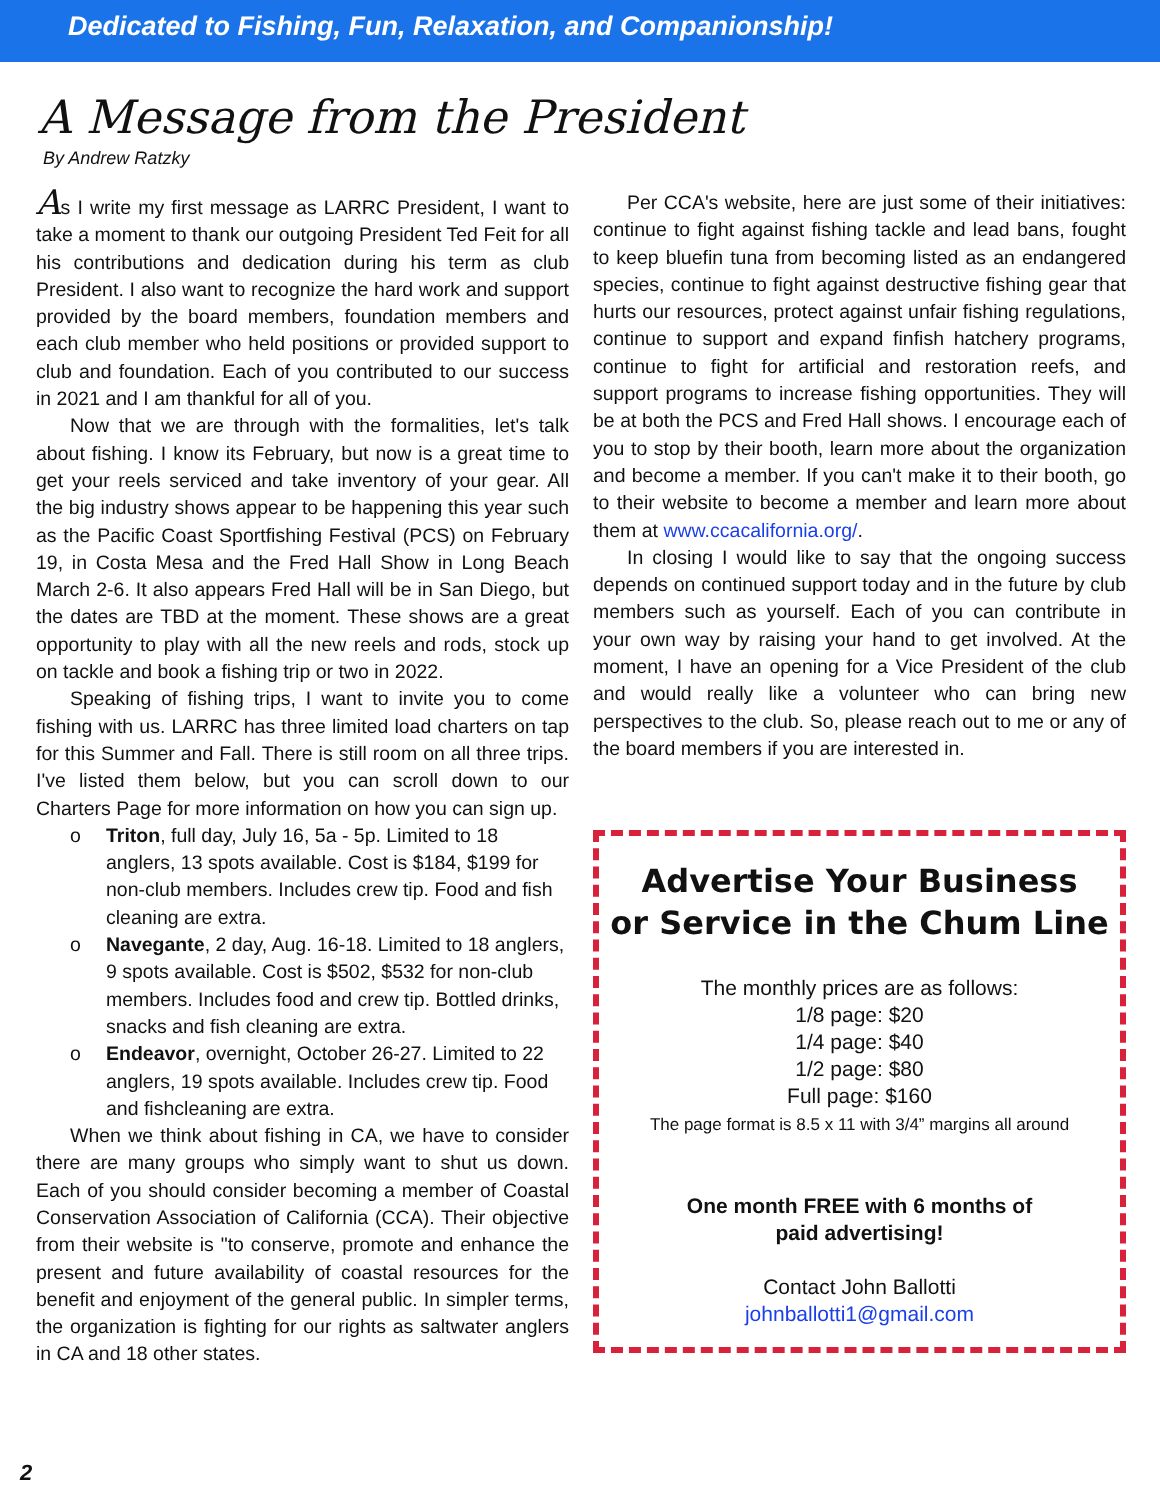Dedicated to Fishing, Fun, Relaxation, and Companionship!
A Message from the President
By Andrew Ratzky
As I write my first message as LARRC President, I want to take a moment to thank our outgoing President Ted Feit for all his contributions and dedication during his term as club President. I also want to recognize the hard work and support provided by the board members, foundation members and each club member who held positions or provided support to club and foundation. Each of you contributed to our success in 2021 and I am thankful for all of you.
Now that we are through with the formalities, let's talk about fishing. I know its February, but now is a great time to get your reels serviced and take inventory of your gear. All the big industry shows appear to be happening this year such as the Pacific Coast Sportfishing Festival (PCS) on February 19, in Costa Mesa and the Fred Hall Show in Long Beach March 2-6. It also appears Fred Hall will be in San Diego, but the dates are TBD at the moment. These shows are a great opportunity to play with all the new reels and rods, stock up on tackle and book a fishing trip or two in 2022.
Speaking of fishing trips, I want to invite you to come fishing with us. LARRC has three limited load charters on tap for this Summer and Fall. There is still room on all three trips. I've listed them below, but you can scroll down to our Charters Page for more information on how you can sign up.
o Triton, full day, July 16, 5a - 5p. Limited to 18 anglers, 13 spots available. Cost is $184, $199 for non-club members. Includes crew tip. Food and fish cleaning are extra.
o Navegante, 2 day, Aug. 16-18. Limited to 18 anglers, 9 spots available. Cost is $502, $532 for non-club members. Includes food and crew tip. Bottled drinks, snacks and fish cleaning are extra.
o Endeavor, overnight, October 26-27. Limited to 22 anglers, 19 spots available. Includes crew tip. Food and fishcleaning are extra.
When we think about fishing in CA, we have to consider there are many groups who simply want to shut us down. Each of you should consider becoming a member of Coastal Conservation Association of California (CCA). Their objective from their website is "to conserve, promote and enhance the present and future availability of coastal resources for the benefit and enjoyment of the general public. In simpler terms, the organization is fighting for our rights as saltwater anglers in CA and 18 other states.
Per CCA's website, here are just some of their initiatives: continue to fight against fishing tackle and lead bans, fought to keep bluefin tuna from becoming listed as an endangered species, continue to fight against destructive fishing gear that hurts our resources, protect against unfair fishing regulations, continue to support and expand finfish hatchery programs, continue to fight for artificial and restoration reefs, and support programs to increase fishing opportunities. They will be at both the PCS and Fred Hall shows. I encourage each of you to stop by their booth, learn more about the organization and become a member. If you can't make it to their booth, go to their website to become a member and learn more about them at www.ccacalifornia.org/.
In closing I would like to say that the ongoing success depends on continued support today and in the future by club members such as yourself. Each of you can contribute in your own way by raising your hand to get involved. At the moment, I have an opening for a Vice President of the club and would really like a volunteer who can bring new perspectives to the club. So, please reach out to me or any of the board members if you are interested in.
Advertise Your Business
or Service in the Chum Line
The monthly prices are as follows:
1/8 page: $20
1/4 page: $40
1/2 page: $80
Full page: $160
The page format is 8.5 x 11 with 3/4” margins all around
One month FREE with 6 months of
paid advertising!
Contact John Ballotti
johnballotti1@gmail.com
2